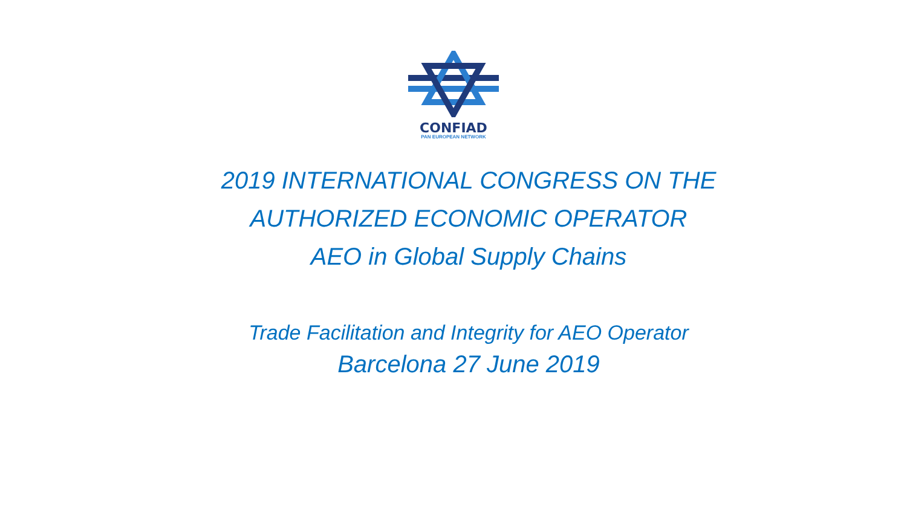CONFIAD
PAN EUROPEAN NETWORK
2019 INTERNATIONAL CONGRESS ON THE
AUTHORIZED ECONOMIC OPERATOR
AEO in Global Supply Chains
Trade Facilitation and Integrity for AEO Operator
Barcelona 27 June 2019